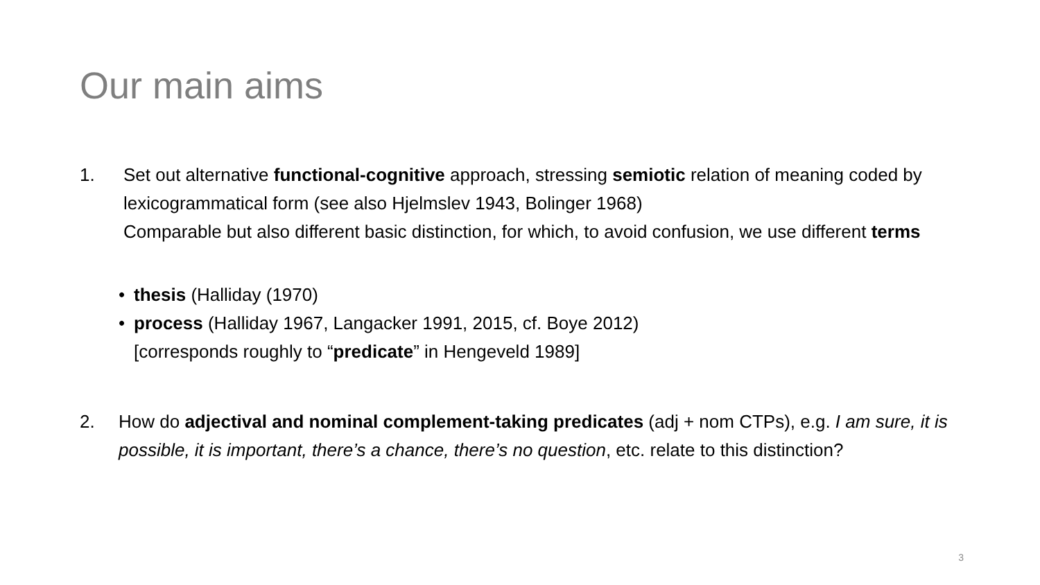Our main aims
1. Set out alternative functional-cognitive approach, stressing semiotic relation of meaning coded by lexicogrammatical form (see also Hjelmslev 1943, Bolinger 1968)
Comparable but also different basic distinction, for which, to avoid confusion, we use different terms
• thesis (Halliday (1970)
• process (Halliday 1967, Langacker 1991, 2015, cf. Boye 2012)
[corresponds roughly to “predicate” in Hengeveld 1989]
2. How do adjectival and nominal complement-taking predicates (adj + nom CTPs), e.g. I am sure, it is possible, it is important, there’s a chance, there’s no question, etc. relate to this distinction?
3